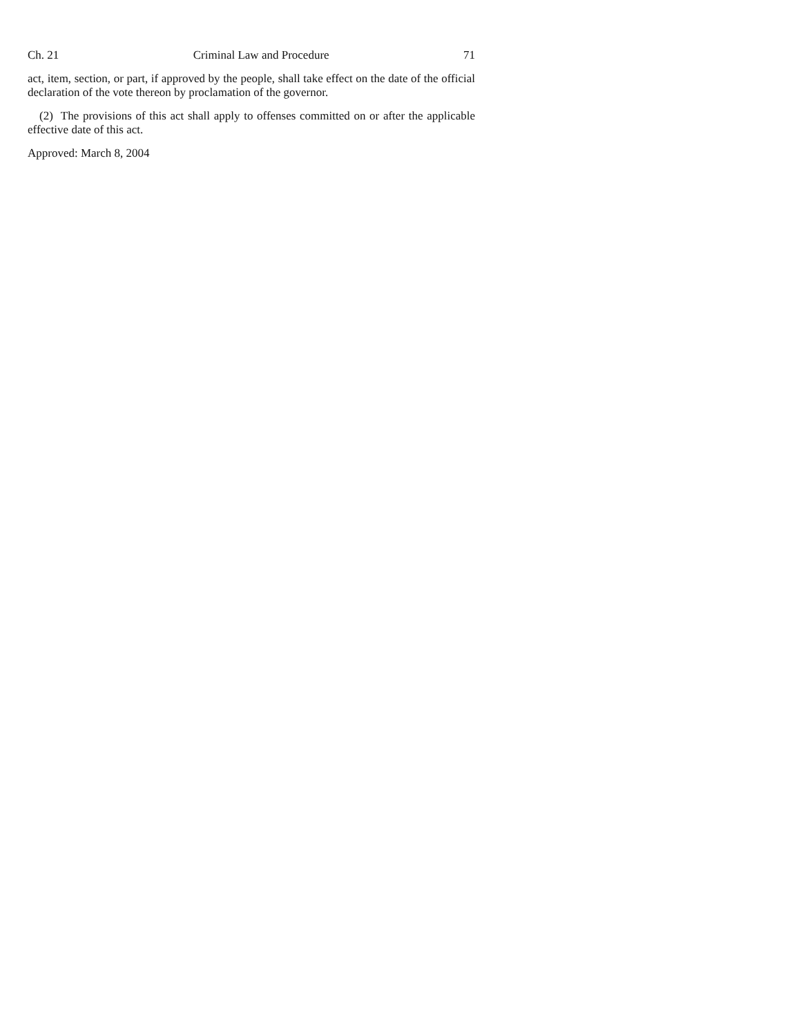Ch. 21 Criminal Law and Procedure 71
act, item, section, or part, if approved by the people, shall take effect on the date of the official declaration of the vote thereon by proclamation of the governor.
(2) The provisions of this act shall apply to offenses committed on or after the applicable effective date of this act.
Approved: March 8, 2004